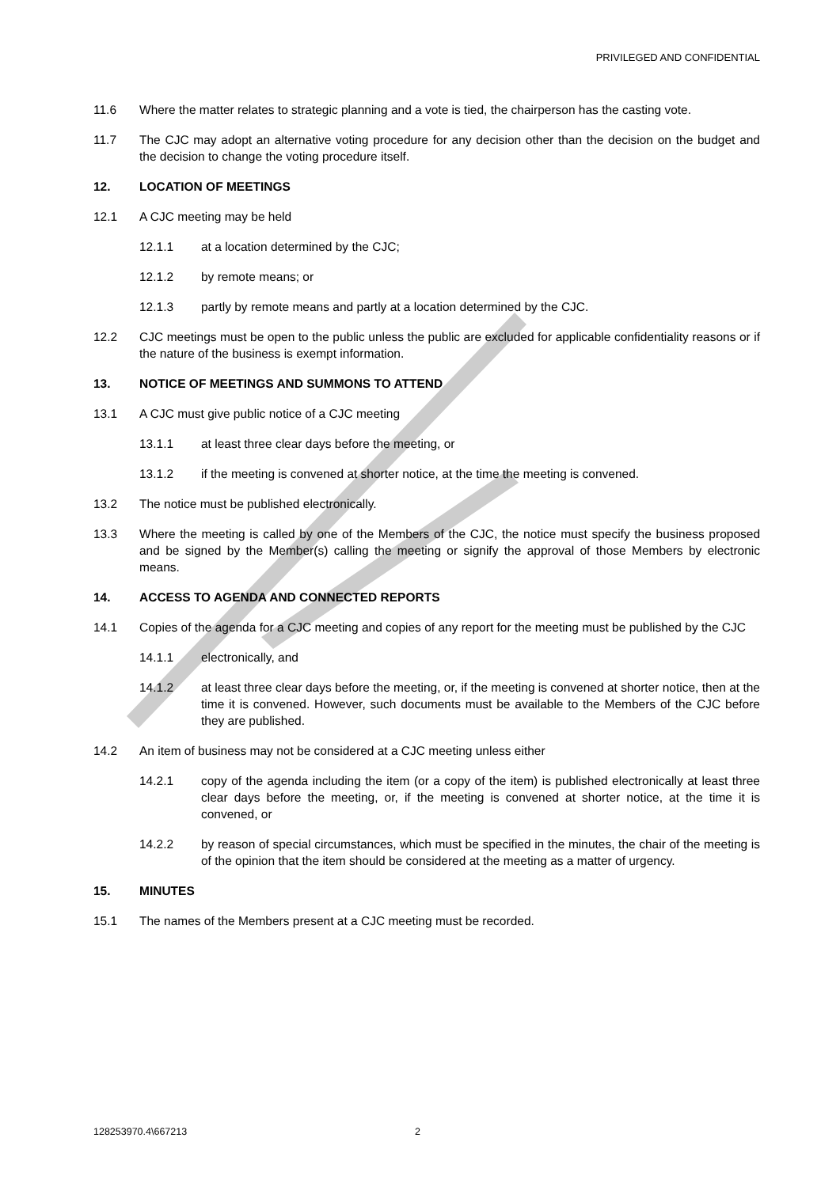PRIVILEGED AND CONFIDENTIAL
11.6 Where the matter relates to strategic planning and a vote is tied, the chairperson has the casting vote.
11.7 The CJC may adopt an alternative voting procedure for any decision other than the decision on the budget and the decision to change the voting procedure itself.
12. LOCATION OF MEETINGS
12.1 A CJC meeting may be held
12.1.1 at a location determined by the CJC;
12.1.2 by remote means; or
12.1.3 partly by remote means and partly at a location determined by the CJC.
12.2 CJC meetings must be open to the public unless the public are excluded for applicable confidentiality reasons or if the nature of the business is exempt information.
13. NOTICE OF MEETINGS AND SUMMONS TO ATTEND
13.1 A CJC must give public notice of a CJC meeting
13.1.1 at least three clear days before the meeting, or
13.1.2 if the meeting is convened at shorter notice, at the time the meeting is convened.
13.2 The notice must be published electronically.
13.3 Where the meeting is called by one of the Members of the CJC, the notice must specify the business proposed and be signed by the Member(s) calling the meeting or signify the approval of those Members by electronic means.
14. ACCESS TO AGENDA AND CONNECTED REPORTS
14.1 Copies of the agenda for a CJC meeting and copies of any report for the meeting must be published by the CJC
14.1.1 electronically, and
14.1.2 at least three clear days before the meeting, or, if the meeting is convened at shorter notice, then at the time it is convened. However, such documents must be available to the Members of the CJC before they are published.
14.2 An item of business may not be considered at a CJC meeting unless either
14.2.1 copy of the agenda including the item (or a copy of the item) is published electronically at least three clear days before the meeting, or, if the meeting is convened at shorter notice, at the time it is convened, or
14.2.2 by reason of special circumstances, which must be specified in the minutes, the chair of the meeting is of the opinion that the item should be considered at the meeting as a matter of urgency.
15. MINUTES
15.1 The names of the Members present at a CJC meeting must be recorded.
128253970.4\667213 2